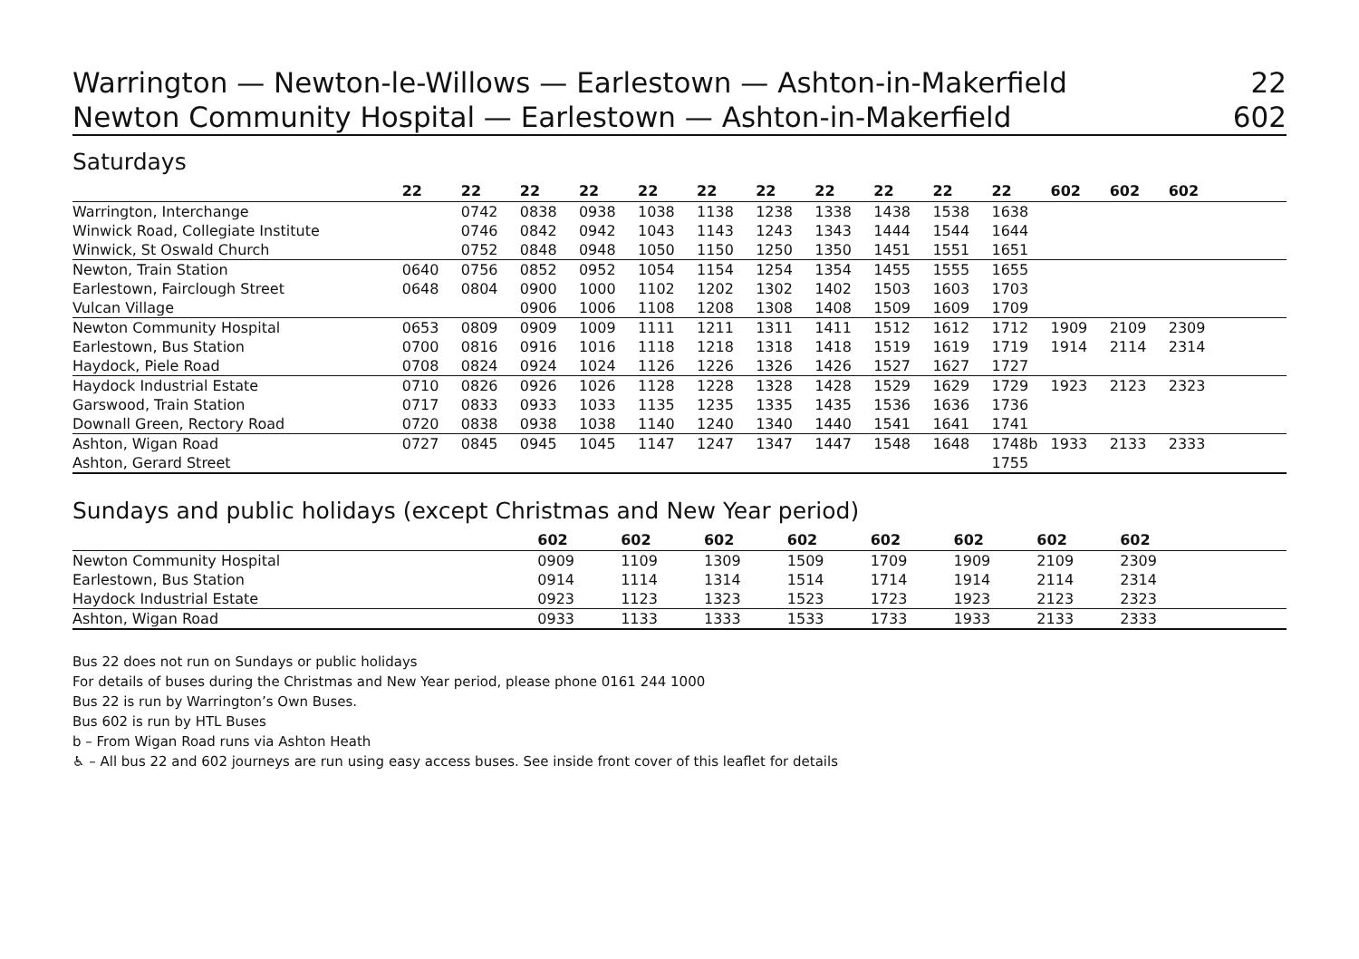Warrington — Newton-le-Willows — Earlestown — Ashton-in-Makerfield 22
Newton Community Hospital — Earlestown — Ashton-in-Makerfield 602
Saturdays
| | 22 | 22 | 22 | 22 | 22 | 22 | 22 | 22 | 22 | 22 | 22 | 602 | 602 | 602 | |
| --- | --- | --- | --- | --- | --- | --- | --- | --- | --- | --- | --- | --- | --- | --- | --- |
| Warrington, Interchange | | 0742 | 0838 | 0938 | 1038 | 1138 | 1238 | 1338 | 1438 | 1538 | 1638 | | | | |
| Winwick Road, Collegiate Institute | | 0746 | 0842 | 0942 | 1043 | 1143 | 1243 | 1343 | 1444 | 1544 | 1644 | | | | |
| Winwick, St Oswald Church | | 0752 | 0848 | 0948 | 1050 | 1150 | 1250 | 1350 | 1451 | 1551 | 1651 | | | | |
| Newton, Train Station | 0640 | 0756 | 0852 | 0952 | 1054 | 1154 | 1254 | 1354 | 1455 | 1555 | 1655 | | | | |
| Earlestown, Fairclough Street | 0648 | 0804 | 0900 | 1000 | 1102 | 1202 | 1302 | 1402 | 1503 | 1603 | 1703 | | | | |
| Vulcan Village | | | 0906 | 1006 | 1108 | 1208 | 1308 | 1408 | 1509 | 1609 | 1709 | | | | |
| Newton Community Hospital | 0653 | 0809 | 0909 | 1009 | 1111 | 1211 | 1311 | 1411 | 1512 | 1612 | 1712 | 1909 | 2109 | 2309 | |
| Earlestown, Bus Station | 0700 | 0816 | 0916 | 1016 | 1118 | 1218 | 1318 | 1418 | 1519 | 1619 | 1719 | 1914 | 2114 | 2314 | |
| Haydock, Piele Road | 0708 | 0824 | 0924 | 1024 | 1126 | 1226 | 1326 | 1426 | 1527 | 1627 | 1727 | | | | |
| Haydock Industrial Estate | 0710 | 0826 | 0926 | 1026 | 1128 | 1228 | 1328 | 1428 | 1529 | 1629 | 1729 | 1923 | 2123 | 2323 | |
| Garswood, Train Station | 0717 | 0833 | 0933 | 1033 | 1135 | 1235 | 1335 | 1435 | 1536 | 1636 | 1736 | | | | |
| Downall Green, Rectory Road | 0720 | 0838 | 0938 | 1038 | 1140 | 1240 | 1340 | 1440 | 1541 | 1641 | 1741 | | | | |
| Ashton, Wigan Road | 0727 | 0845 | 0945 | 1045 | 1147 | 1247 | 1347 | 1447 | 1548 | 1648 | 1748b | 1933 | 2133 | 2333 | |
| Ashton, Gerard Street | | | | | | | | | | | 1755 | | | | |
Sundays and public holidays (except Christmas and New Year period)
| | 602 | 602 | 602 | 602 | 602 | 602 | 602 | 602 | |
| --- | --- | --- | --- | --- | --- | --- | --- | --- | --- |
| Newton Community Hospital | 0909 | 1109 | 1309 | 1509 | 1709 | 1909 | 2109 | 2309 | |
| Earlestown, Bus Station | 0914 | 1114 | 1314 | 1514 | 1714 | 1914 | 2114 | 2314 | |
| Haydock Industrial Estate | 0923 | 1123 | 1323 | 1523 | 1723 | 1923 | 2123 | 2323 | |
| Ashton, Wigan Road | 0933 | 1133 | 1333 | 1533 | 1733 | 1933 | 2133 | 2333 | |
Bus 22 does not run on Sundays or public holidays
For details of buses during the Christmas and New Year period, please phone 0161 244 1000
Bus 22 is run by Warrington’s Own Buses.
Bus 602 is run by HTL Buses
b – From Wigan Road runs via Ashton Heath
♿ – All bus 22 and 602 journeys are run using easy access buses. See inside front cover of this leaflet for details